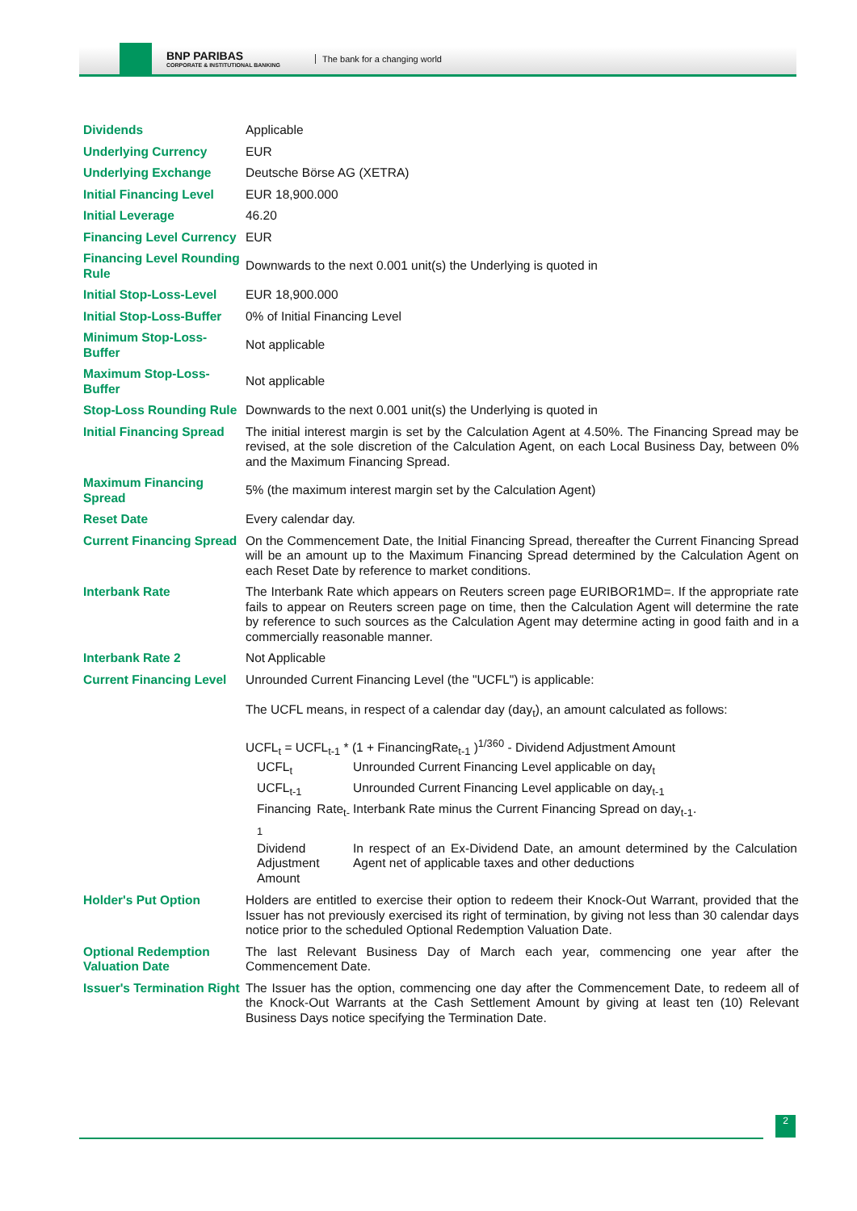BNP PARIBAS
CORPORATE & INSTITUTIONAL BANKING
The bank for a changing world
| Dividends | Applicable |
| Underlying Currency | EUR |
| Underlying Exchange | Deutsche Börse AG (XETRA) |
| Initial Financing Level | EUR 18,900.000 |
| Initial Leverage | 46.20 |
| Financing Level Currency | EUR |
| Financing Level Rounding Rule | Downwards to the next 0.001 unit(s) the Underlying is quoted in |
| Initial Stop-Loss-Level | EUR 18,900.000 |
| Initial Stop-Loss-Buffer | 0% of Initial Financing Level |
| Minimum Stop-Loss-Buffer | Not applicable |
| Maximum Stop-Loss-Buffer | Not applicable |
| Stop-Loss Rounding Rule | Downwards to the next 0.001 unit(s) the Underlying is quoted in |
| Initial Financing Spread | The initial interest margin is set by the Calculation Agent at 4.50%. The Financing Spread may be revised, at the sole discretion of the Calculation Agent, on each Local Business Day, between 0% and the Maximum Financing Spread. |
| Maximum Financing Spread | 5% (the maximum interest margin set by the Calculation Agent) |
| Reset Date | Every calendar day. |
| Current Financing Spread | On the Commencement Date, the Initial Financing Spread, thereafter the Current Financing Spread will be an amount up to the Maximum Financing Spread determined by the Calculation Agent on each Reset Date by reference to market conditions. |
| Interbank Rate | The Interbank Rate which appears on Reuters screen page EURIBOR1MD=. If the appropriate rate fails to appear on Reuters screen page on time, then the Calculation Agent will determine the rate by reference to such sources as the Calculation Agent may determine acting in good faith and in a commercially reasonable manner. |
| Interbank Rate 2 | Not Applicable |
| Current Financing Level | Unrounded Current Financing Level (the "UCFL") is applicable: The UCFL means, in respect of a calendar day (day<sub>t</sub>), an amount calculated as follows: UCFL<sub>t</sub> = UCFL<sub>t-1</sub> * (1 + FinancingRate<sub>t-1</sub> )<sup>1/360</sup> - Dividend Adjustment Amount / UCFL<sub>t</sub> / Unrounded Current Financing Level applicable on day<sub>t</sub> / / UCFL<sub>t-1</sub> / Unrounded Current Financing Level applicable on day<sub>t-1</sub> / / Financing Rate<sub>t-1</sub> / Interbank Rate minus the Current Financing Spread on day<sub>t-1</sub>. / / Dividend Adjustment Amount / In respect of an Ex-Dividend Date, an amount determined by the Calculation Agent net of applicable taxes and other deductions / |
| Holder's Put Option | Holders are entitled to exercise their option to redeem their Knock-Out Warrant, provided that the Issuer has not previously exercised its right of termination, by giving not less than 30 calendar days notice prior to the scheduled Optional Redemption Valuation Date. |
| Optional Redemption Valuation Date | The last Relevant Business Day of March each year, commencing one year after the Commencement Date. |
| Issuer's Termination Right | The Issuer has the option, commencing one day after the Commencement Date, to redeem all of the Knock-Out Warrants at the Cash Settlement Amount by giving at least ten (10) Relevant Business Days notice specifying the Termination Date. |
2